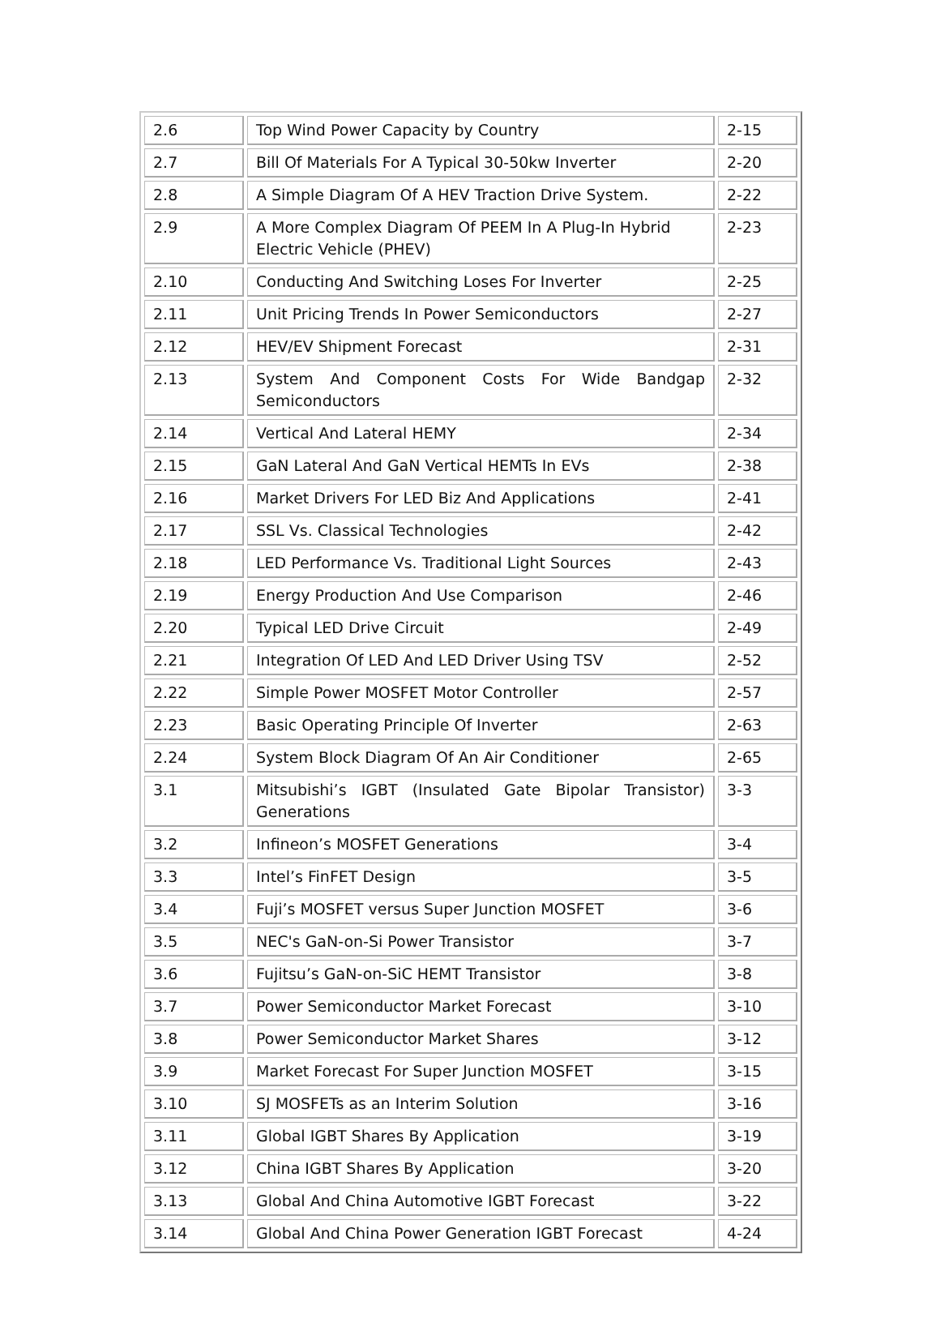| 2.6 | Top Wind Power Capacity by Country | 2-15 |
| 2.7 | Bill Of Materials For A Typical 30-50kw Inverter | 2-20 |
| 2.8 | A Simple Diagram Of A HEV Traction Drive System. | 2-22 |
| 2.9 | A More Complex Diagram Of PEEM In A Plug-In Hybrid Electric Vehicle (PHEV) | 2-23 |
| 2.10 | Conducting And Switching Loses For Inverter | 2-25 |
| 2.11 | Unit Pricing Trends In Power Semiconductors | 2-27 |
| 2.12 | HEV/EV Shipment Forecast | 2-31 |
| 2.13 | System And Component Costs For Wide Bandgap Semiconductors | 2-32 |
| 2.14 | Vertical And Lateral HEMY | 2-34 |
| 2.15 | GaN Lateral And GaN Vertical HEMTs In EVs | 2-38 |
| 2.16 | Market Drivers For LED Biz And Applications | 2-41 |
| 2.17 | SSL Vs. Classical Technologies | 2-42 |
| 2.18 | LED Performance Vs. Traditional Light Sources | 2-43 |
| 2.19 | Energy Production And Use Comparison | 2-46 |
| 2.20 | Typical LED Drive Circuit | 2-49 |
| 2.21 | Integration Of LED And LED Driver Using TSV | 2-52 |
| 2.22 | Simple Power MOSFET Motor Controller | 2-57 |
| 2.23 | Basic Operating Principle Of Inverter | 2-63 |
| 2.24 | System Block Diagram Of An Air Conditioner | 2-65 |
| 3.1 | Mitsubishi’s IGBT (Insulated Gate Bipolar Transistor) Generations | 3-3 |
| 3.2 | Infineon’s MOSFET Generations | 3-4 |
| 3.3 | Intel’s FinFET Design | 3-5 |
| 3.4 | Fuji’s MOSFET versus Super Junction MOSFET | 3-6 |
| 3.5 | NEC's GaN-on-Si Power Transistor | 3-7 |
| 3.6 | Fujitsu’s GaN-on-SiC HEMT Transistor | 3-8 |
| 3.7 | Power Semiconductor Market Forecast | 3-10 |
| 3.8 | Power Semiconductor Market Shares | 3-12 |
| 3.9 | Market Forecast For Super Junction MOSFET | 3-15 |
| 3.10 | SJ MOSFETs as an Interim Solution | 3-16 |
| 3.11 | Global IGBT Shares By Application | 3-19 |
| 3.12 | China IGBT Shares By Application | 3-20 |
| 3.13 | Global And China Automotive IGBT Forecast | 3-22 |
| 3.14 | Global And China Power Generation IGBT Forecast | 4-24 |